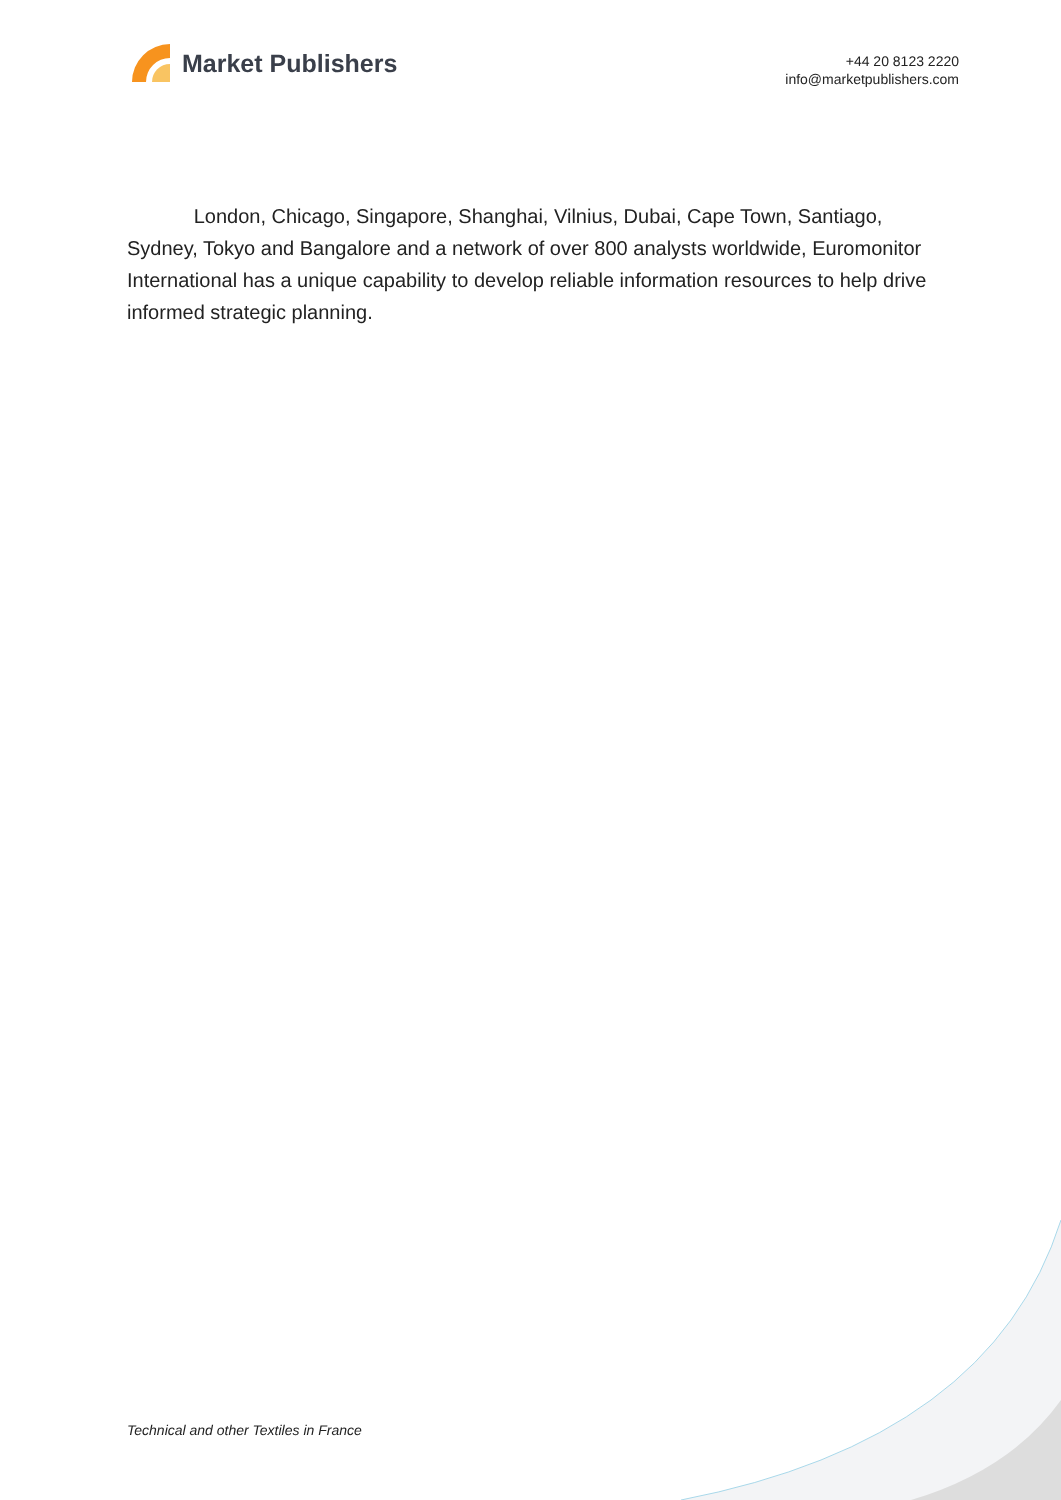Market Publishers
+44 20 8123 2220
info@marketpublishers.com
London, Chicago, Singapore, Shanghai, Vilnius, Dubai, Cape Town, Santiago, Sydney, Tokyo and Bangalore and a network of over 800 analysts worldwide, Euromonitor International has a unique capability to develop reliable information resources to help drive informed strategic planning.
Technical and other Textiles in France